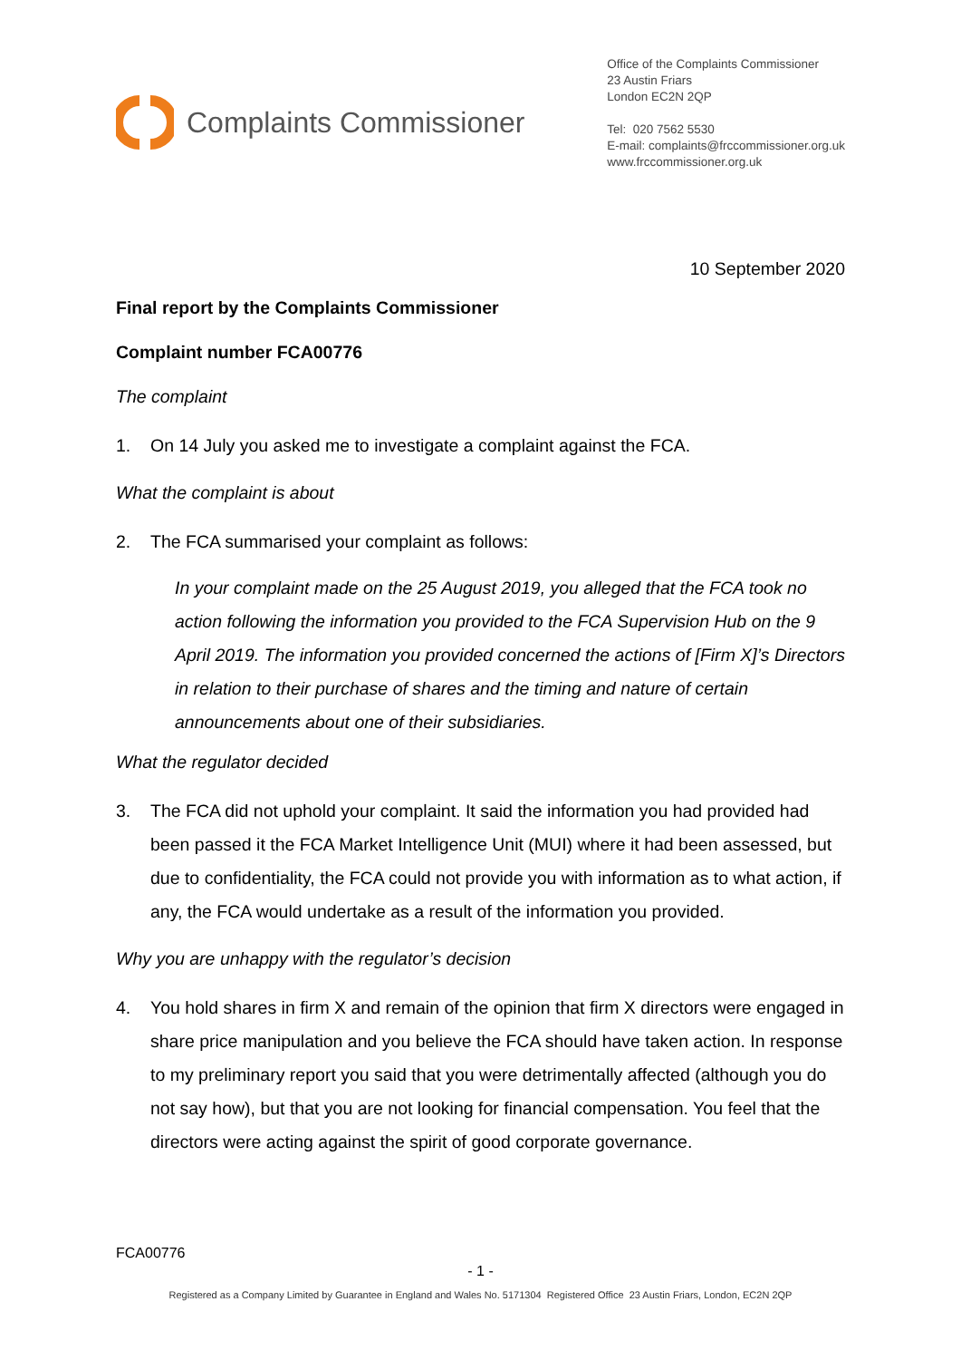Complaints Commissioner
Office of the Complaints Commissioner
23 Austin Friars
London EC2N 2QP
Tel: 020 7562 5530
E-mail: complaints@frccommissioner.org.uk
www.frccommissioner.org.uk
10 September 2020
Final report by the Complaints Commissioner
Complaint number FCA00776
The complaint
1. On 14 July you asked me to investigate a complaint against the FCA.
What the complaint is about
2. The FCA summarised your complaint as follows:
In your complaint made on the 25 August 2019, you alleged that the FCA took no action following the information you provided to the FCA Supervision Hub on the 9 April 2019. The information you provided concerned the actions of [Firm X]’s Directors in relation to their purchase of shares and the timing and nature of certain announcements about one of their subsidiaries.
What the regulator decided
3. The FCA did not uphold your complaint. It said the information you had provided had been passed it the FCA Market Intelligence Unit (MUI) where it had been assessed, but due to confidentiality, the FCA could not provide you with information as to what action, if any, the FCA would undertake as a result of the information you provided.
Why you are unhappy with the regulator’s decision
4. You hold shares in firm X and remain of the opinion that firm X directors were engaged in share price manipulation and you believe the FCA should have taken action. In response to my preliminary report you said that you were detrimentally affected (although you do not say how), but that you are not looking for financial compensation. You feel that the directors were acting against the spirit of good corporate governance.
FCA00776
- 1 -
Registered as a Company Limited by Guarantee in England and Wales No. 5171304 Registered Office 23 Austin Friars, London, EC2N 2QP